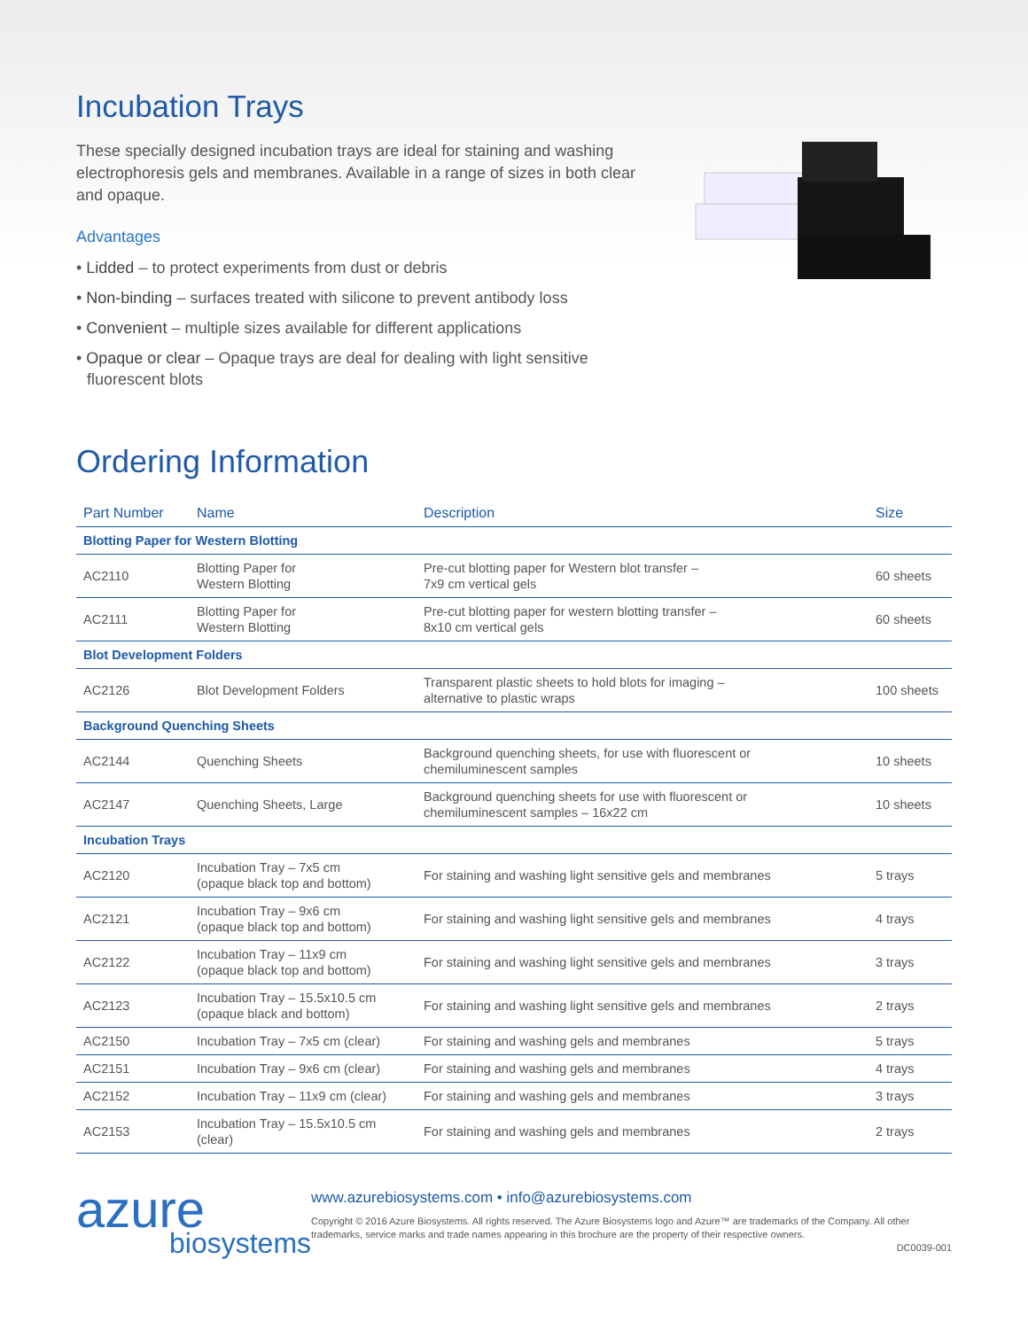Incubation Trays
These specially designed incubation trays are ideal for staining and washing electrophoresis gels and membranes. Available in a range of sizes in both clear and opaque.
Advantages
• Lidded – to protect experiments from dust or debris
• Non-binding – surfaces treated with silicone to prevent antibody loss
• Convenient – multiple sizes available for different applications
• Opaque or clear – Opaque trays are deal for dealing with light sensitive fluorescent blots
Ordering Information
| Part Number | Name | Description | Size |
| --- | --- | --- | --- |
| Blotting Paper for Western Blotting | | | |
| AC2110 | Blotting Paper for Western Blotting | Pre-cut blotting paper for Western blot transfer – 7x9 cm vertical gels | 60 sheets |
| AC2111 | Blotting Paper for Western Blotting | Pre-cut blotting paper for western blotting transfer – 8x10 cm vertical gels | 60 sheets |
| Blot Development Folders | | | |
| AC2126 | Blot Development Folders | Transparent plastic sheets to hold blots for imaging – alternative to plastic wraps | 100 sheets |
| Background Quenching Sheets | | | |
| AC2144 | Quenching Sheets | Background quenching sheets, for use with fluorescent or chemiluminescent samples | 10 sheets |
| AC2147 | Quenching Sheets, Large | Background quenching sheets for use with fluorescent or chemiluminescent samples – 16x22 cm | 10 sheets |
| Incubation Trays | | | |
| AC2120 | Incubation Tray – 7x5 cm (opaque black top and bottom) | For staining and washing light sensitive gels and membranes | 5 trays |
| AC2121 | Incubation Tray – 9x6 cm (opaque black top and bottom) | For staining and washing light sensitive gels and membranes | 4 trays |
| AC2122 | Incubation Tray – 11x9 cm (opaque black top and bottom) | For staining and washing light sensitive gels and membranes | 3 trays |
| AC2123 | Incubation Tray – 15.5x10.5 cm (opaque black and bottom) | For staining and washing light sensitive gels and membranes | 2 trays |
| AC2150 | Incubation Tray – 7x5 cm (clear) | For staining and washing gels and membranes | 5 trays |
| AC2151 | Incubation Tray – 9x6 cm (clear) | For staining and washing gels and membranes | 4 trays |
| AC2152 | Incubation Tray – 11x9 cm (clear) | For staining and washing gels and membranes | 3 trays |
| AC2153 | Incubation Tray – 15.5x10.5 cm (clear) | For staining and washing gels and membranes | 2 trays |
azure
biosystems
www.azurebiosystems.com • info@azurebiosystems.com
Copyright © 2016 Azure Biosystems. All rights reserved. The Azure Biosystems logo and Azure™ are trademarks of the Company. All other trademarks, service marks and trade names appearing in this brochure are the property of their respective owners.
DC0039-001